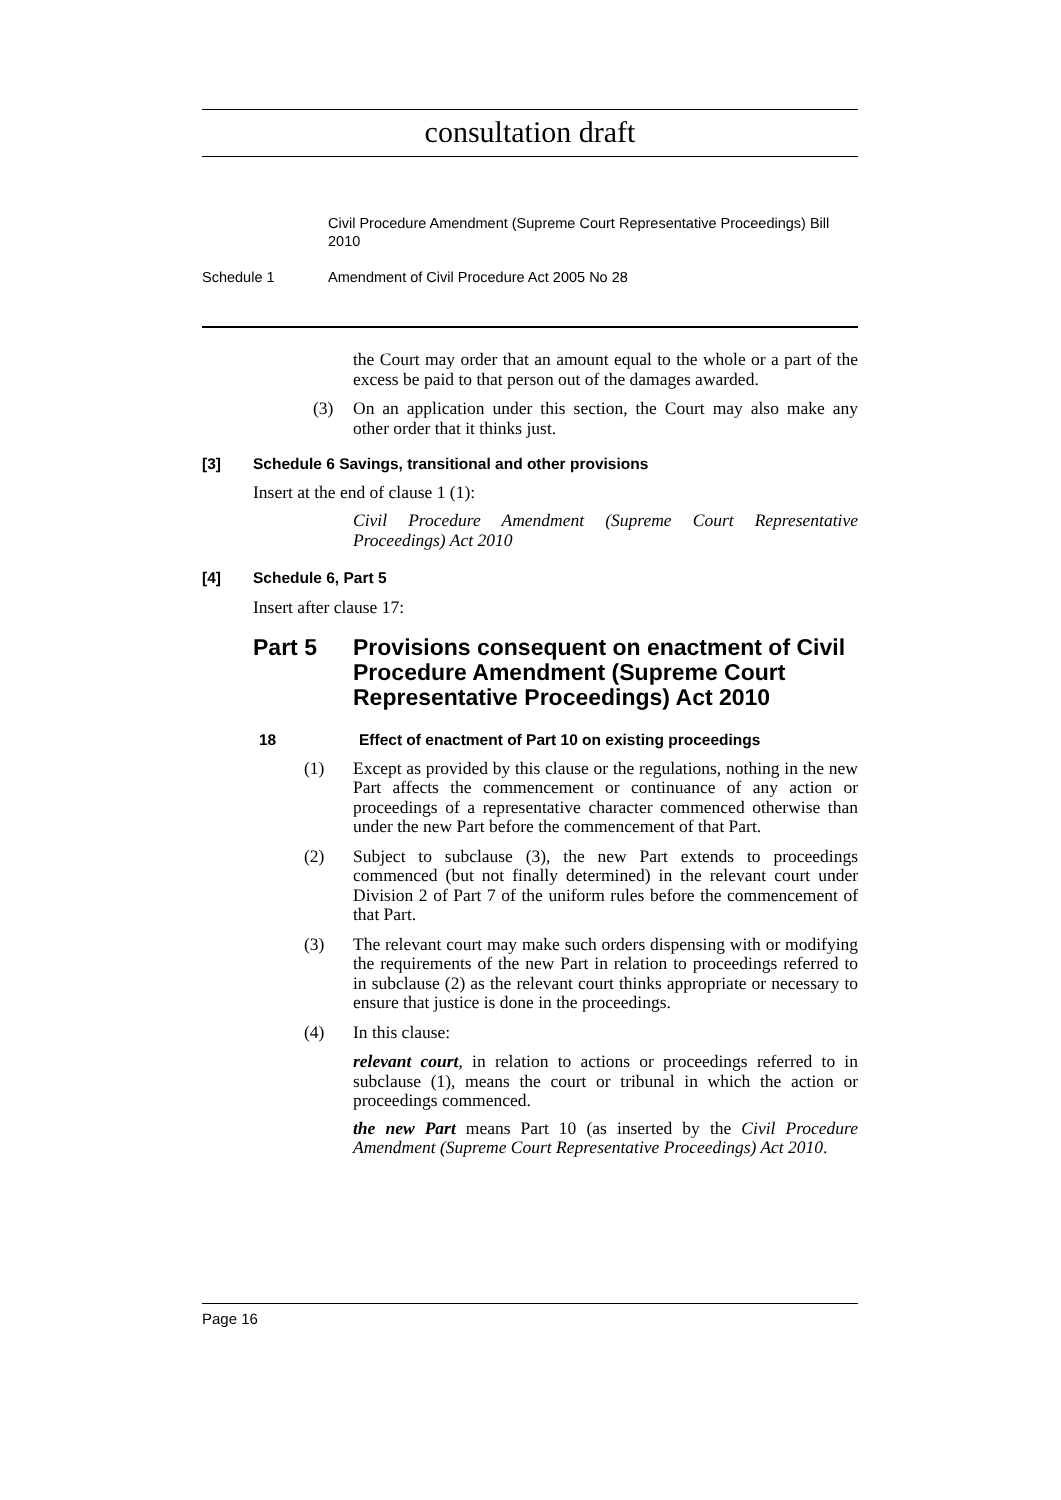consultation draft
Civil Procedure Amendment (Supreme Court Representative Proceedings) Bill 2010
Schedule 1 Amendment of Civil Procedure Act 2005 No 28
the Court may order that an amount equal to the whole or a part of the excess be paid to that person out of the damages awarded.
(3) On an application under this section, the Court may also make any other order that it thinks just.
[3] Schedule 6 Savings, transitional and other provisions
Insert at the end of clause 1 (1):
Civil Procedure Amendment (Supreme Court Representative Proceedings) Act 2010
[4] Schedule 6, Part 5
Insert after clause 17:
Part 5 Provisions consequent on enactment of Civil Procedure Amendment (Supreme Court Representative Proceedings) Act 2010
18 Effect of enactment of Part 10 on existing proceedings
(1) Except as provided by this clause or the regulations, nothing in the new Part affects the commencement or continuance of any action or proceedings of a representative character commenced otherwise than under the new Part before the commencement of that Part.
(2) Subject to subclause (3), the new Part extends to proceedings commenced (but not finally determined) in the relevant court under Division 2 of Part 7 of the uniform rules before the commencement of that Part.
(3) The relevant court may make such orders dispensing with or modifying the requirements of the new Part in relation to proceedings referred to in subclause (2) as the relevant court thinks appropriate or necessary to ensure that justice is done in the proceedings.
(4) In this clause:
relevant court, in relation to actions or proceedings referred to in subclause (1), means the court or tribunal in which the action or proceedings commenced.
the new Part means Part 10 (as inserted by the Civil Procedure Amendment (Supreme Court Representative Proceedings) Act 2010.
Page 16